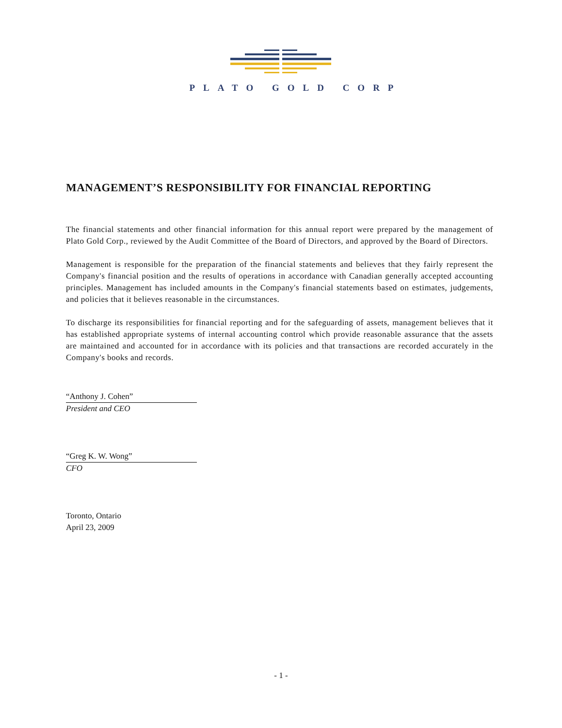PLATO GOLD CORP
MANAGEMENT’S RESPONSIBILITY FOR FINANCIAL REPORTING
The financial statements and other financial information for this annual report were prepared by the management of Plato Gold Corp., reviewed by the Audit Committee of the Board of Directors, and approved by the Board of Directors.
Management is responsible for the preparation of the financial statements and believes that they fairly represent the Company's financial position and the results of operations in accordance with Canadian generally accepted accounting principles. Management has included amounts in the Company's financial statements based on estimates, judgements, and policies that it believes reasonable in the circumstances.
To discharge its responsibilities for financial reporting and for the safeguarding of assets, management believes that it has established appropriate systems of internal accounting control which provide reasonable assurance that the assets are maintained and accounted for in accordance with its policies and that transactions are recorded accurately in the Company's books and records.
“Anthony J. Cohen”
President and CEO
“Greg K. W. Wong”
CFO
Toronto, Ontario
April 23, 2009
- 1 -